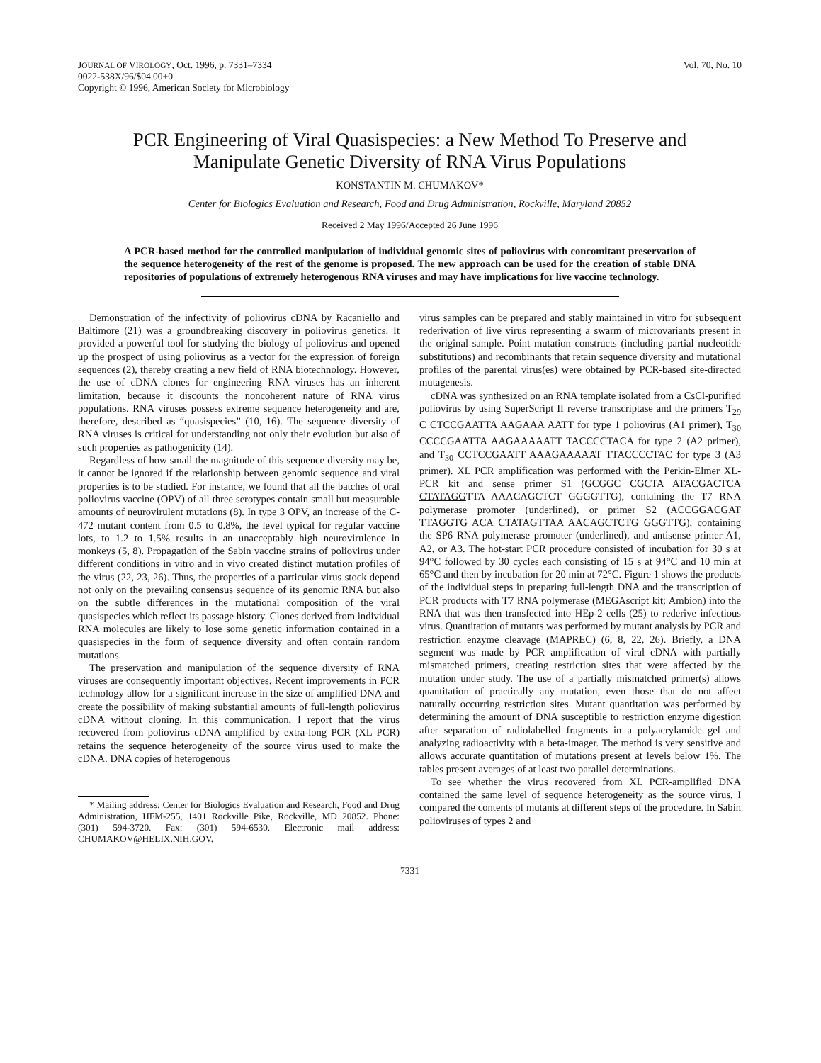JOURNAL OF VIROLOGY, Oct. 1996, p. 7331–7334
0022-538X/96/$04.00+0
Copyright © 1996, American Society for Microbiology
Vol. 70, No. 10
PCR Engineering of Viral Quasispecies: a New Method To Preserve and Manipulate Genetic Diversity of RNA Virus Populations
KONSTANTIN M. CHUMAKOV*
Center for Biologics Evaluation and Research, Food and Drug Administration, Rockville, Maryland 20852
Received 2 May 1996/Accepted 26 June 1996
A PCR-based method for the controlled manipulation of individual genomic sites of poliovirus with concomitant preservation of the sequence heterogeneity of the rest of the genome is proposed. The new approach can be used for the creation of stable DNA repositories of populations of extremely heterogenous RNA viruses and may have implications for live vaccine technology.
Demonstration of the infectivity of poliovirus cDNA by Racaniello and Baltimore (21) was a groundbreaking discovery in poliovirus genetics. It provided a powerful tool for studying the biology of poliovirus and opened up the prospect of using poliovirus as a vector for the expression of foreign sequences (2), thereby creating a new field of RNA biotechnology. However, the use of cDNA clones for engineering RNA viruses has an inherent limitation, because it discounts the noncoherent nature of RNA virus populations. RNA viruses possess extreme sequence heterogeneity and are, therefore, described as “quasispecies” (10, 16). The sequence diversity of RNA viruses is critical for understanding not only their evolution but also of such properties as pathogenicity (14).
Regardless of how small the magnitude of this sequence diversity may be, it cannot be ignored if the relationship between genomic sequence and viral properties is to be studied. For instance, we found that all the batches of oral poliovirus vaccine (OPV) of all three serotypes contain small but measurable amounts of neurovirulent mutations (8). In type 3 OPV, an increase of the C-472 mutant content from 0.5 to 0.8%, the level typical for regular vaccine lots, to 1.2 to 1.5% results in an unacceptably high neurovirulence in monkeys (5, 8). Propagation of the Sabin vaccine strains of poliovirus under different conditions in vitro and in vivo created distinct mutation profiles of the virus (22, 23, 26). Thus, the properties of a particular virus stock depend not only on the prevailing consensus sequence of its genomic RNA but also on the subtle differences in the mutational composition of the viral quasispecies which reflect its passage history. Clones derived from individual RNA molecules are likely to lose some genetic information contained in a quasispecies in the form of sequence diversity and often contain random mutations.
The preservation and manipulation of the sequence diversity of RNA viruses are consequently important objectives. Recent improvements in PCR technology allow for a significant increase in the size of amplified DNA and create the possibility of making substantial amounts of full-length poliovirus cDNA without cloning. In this communication, I report that the virus recovered from poliovirus cDNA amplified by extra-long PCR (XL PCR) retains the sequence heterogeneity of the source virus used to make the cDNA. DNA copies of heterogenous
* Mailing address: Center for Biologics Evaluation and Research, Food and Drug Administration, HFM-255, 1401 Rockville Pike, Rockville, MD 20852. Phone: (301) 594-3720. Fax: (301) 594-6530. Electronic mail address: CHUMAKOV@HELIX.NIH.GOV.
virus samples can be prepared and stably maintained in vitro for subsequent rederivation of live virus representing a swarm of microvariants present in the original sample. Point mutation constructs (including partial nucleotide substitutions) and recombinants that retain sequence diversity and mutational profiles of the parental virus(es) were obtained by PCR-based site-directed mutagenesis.
cDNA was synthesized on an RNA template isolated from a CsCl-purified poliovirus by using SuperScript II reverse transcriptase and the primers T<sub>29</sub> C CTCCGAATTA AAGAAA AATT for type 1 poliovirus (A1 primer), T<sub>30</sub> CCCCGAATTA AAGAAAAATT TACCCCTACA for type 2 (A2 primer), and T<sub>30</sub> CCTCCGAATT AAAGAAAAAT TTACCCCTAC for type 3 (A3 primer). XL PCR amplification was performed with the Perkin-Elmer XL-PCR kit and sense primer S1 (GCGGC CGCTA ATACGACTCA CTATAGGTTA AAACAGCTCT GGGGTTG), containing the T7 RNA polymerase promoter (underlined), or primer S2 (ACCGGACGAT TTAGGTG ACA CTATAGTTAA AACAGCTCTG GGGTTG), containing the SP6 RNA polymerase promoter (underlined), and antisense primer A1, A2, or A3. The hot-start PCR procedure consisted of incubation for 30 s at 94°C followed by 30 cycles each consisting of 15 s at 94°C and 10 min at 65°C and then by incubation for 20 min at 72°C. Figure 1 shows the products of the individual steps in preparing full-length DNA and the transcription of PCR products with T7 RNA polymerase (MEGAscript kit; Ambion) into the RNA that was then transfected into HEp-2 cells (25) to rederive infectious virus. Quantitation of mutants was performed by mutant analysis by PCR and restriction enzyme cleavage (MAPREC) (6, 8, 22, 26). Briefly, a DNA segment was made by PCR amplification of viral cDNA with partially mismatched primers, creating restriction sites that were affected by the mutation under study. The use of a partially mismatched primer(s) allows quantitation of practically any mutation, even those that do not affect naturally occurring restriction sites. Mutant quantitation was performed by determining the amount of DNA susceptible to restriction enzyme digestion after separation of radiolabelled fragments in a polyacrylamide gel and analyzing radioactivity with a beta-imager. The method is very sensitive and allows accurate quantitation of mutations present at levels below 1%. The tables present averages of at least two parallel determinations.
To see whether the virus recovered from XL PCR-amplified DNA contained the same level of sequence heterogeneity as the source virus, I compared the contents of mutants at different steps of the procedure. In Sabin polioviruses of types 2 and
7331